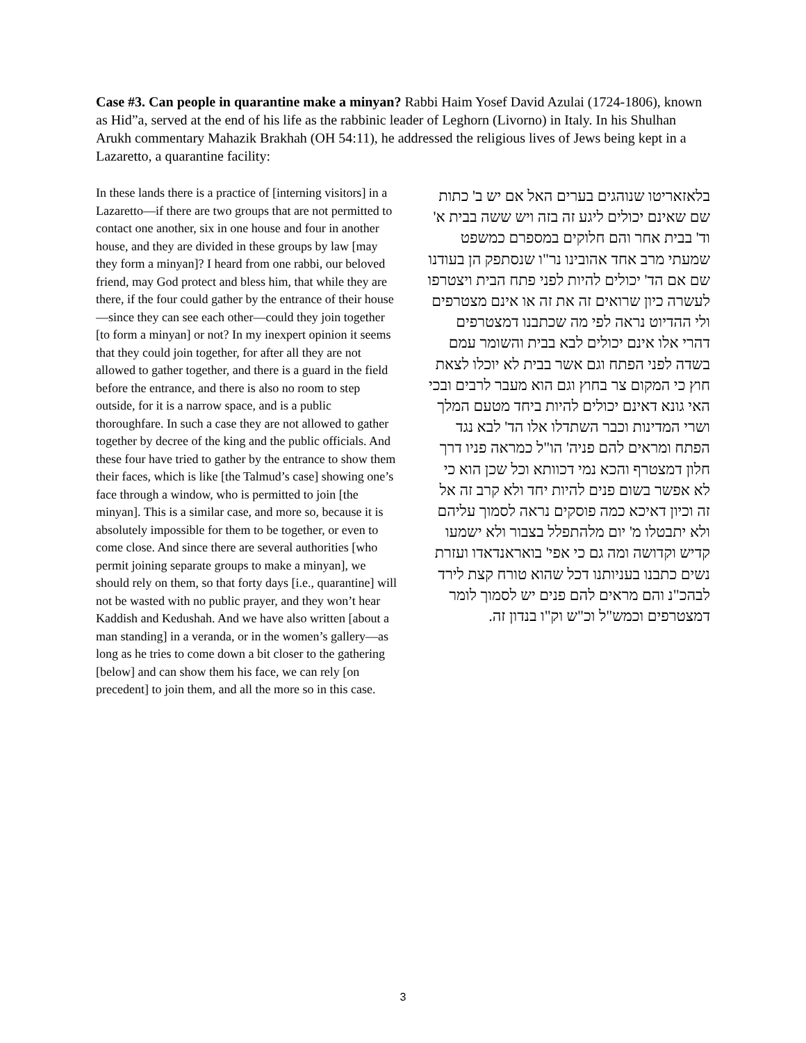Case #3. Can people in quarantine make a minyan? Rabbi Haim Yosef David Azulai (1724-1806), known as Hid”a, served at the end of his life as the rabbinic leader of Leghorn (Livorno) in Italy. In his Shulhan Arukh commentary Mahazik Brakhah (OH 54:11), he addressed the religious lives of Jews being kept in a Lazaretto, a quarantine facility:
In these lands there is a practice of [interning visitors] in a Lazaretto—if there are two groups that are not permitted to contact one another, six in one house and four in another house, and they are divided in these groups by law [may they form a minyan]? I heard from one rabbi, our beloved friend, may God protect and bless him, that while they are there, if the four could gather by the entrance of their house—since they can see each other—could they join together [to form a minyan] or not? In my inexpert opinion it seems that they could join together, for after all they are not allowed to gather together, and there is a guard in the field before the entrance, and there is also no room to step outside, for it is a narrow space, and is a public thoroughfare. In such a case they are not allowed to gather together by decree of the king and the public officials. And these four have tried to gather by the entrance to show them their faces, which is like [the Talmud’s case] showing one’s face through a window, who is permitted to join [the minyan]. This is a similar case, and more so, because it is absolutely impossible for them to be together, or even to come close. And since there are several authorities [who permit joining separate groups to make a minyan], we should rely on them, so that forty days [i.e., quarantine] will not be wasted with no public prayer, and they won’t hear Kaddish and Kedushah. And we have also written [about a man standing] in a veranda, or in the women’s gallery—as long as he tries to come down a bit closer to the gathering [below] and can show them his face, we can rely [on precedent] to join them, and all the more so in this case.
בלאזאריטו שנוהגים בערים האל אם יש ב' כתות שם שאינם יכולים ליגע זה בזה ויש ששה בבית א' וד' בבית אחר והם חלוקים במספרם כמשפט שמעתי מרב אחד אהובינו נר"ו שנסתפק הן בעודנו שם אם הד' יכולים להיות לפני פתח הבית ויצטרפו לעשרה כיון שרואים זה את זה או אינם מצטרפים ולי ההדיוט נראה לפי מה שכתבנו דמצטרפים דהרי אלו אינם יכולים לבא בבית והשומר עמם בשדה לפני הפתח וגם אשר בבית לא יוכלו לצאת חוץ כי המקום צר בחוץ וגם הוא מעבר לרבים ובכי האי גונא דאינם יכולים להיות ביחד מטעם המלך ושרי המדינות וכבר השתדלו אלו הד' לבא נגד הפתח ומראים להם פניה' הו"ל כמראה פניו דרך חלון דמצטרף והכא נמי דכוותא וכל שכן הוא כי לא אפשר בשום פנים להיות יחד ולא קרב זה אל זה וכיון דאיכא כמה פוסקים נראה לסמוך עליהם ולא יתבטלו מ' יום מלהתפלל בצבור ולא ישמעו קדיש וקדושה ומה גם כי אפי' בואראנדאדו ועזרת נשים כתבנו בעניותנו דכל שהוא טורח קצת לירד לבהכ"נ והם מראים להם פנים יש לסמוך לומר דמצטרפים וכמש"ל וכ"ש וק"ו בנדון זה.
3